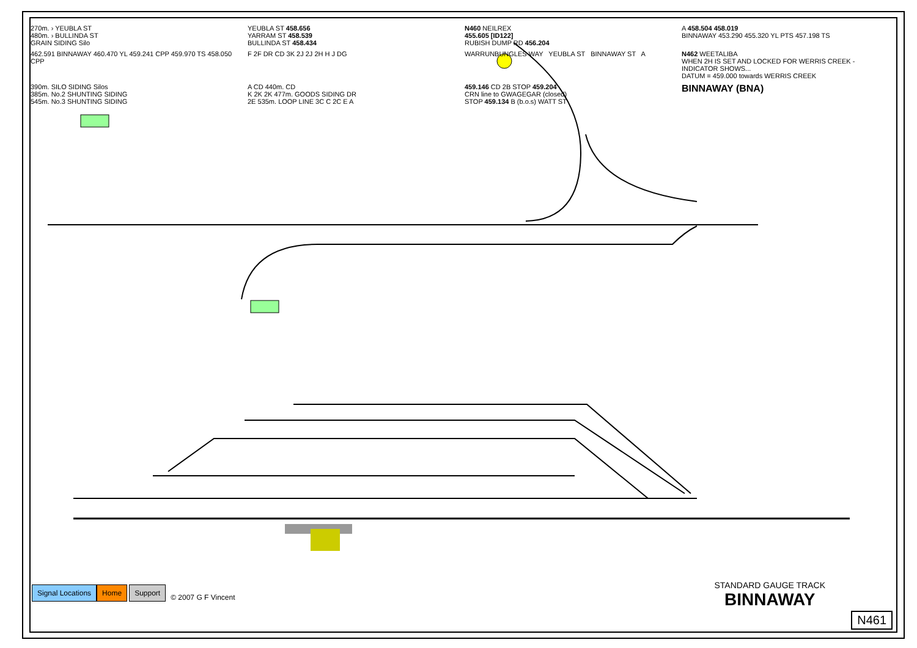270m. › YEUBLA ST
480m. › BULLINDA ST
GRAIN SIDING Silo
YEUBLA ST 458.656
YARRAM ST 458.539
BULLINDA ST 458.434
N460 NEILREX
455.605 [ID122]
RUBISH DUMP RD 456.204
A 458.504 458.019
BINNAWAY 453.290 455.320 YL PTS 457.198 TS
462.591 BINNAWAY 460.470 YL 459.241 CPP 459.970 TS 458.050 CPP
F 2F DR CD 3K 2J 2J 2H H J DG
WARRUNBUNGLES WAY YEUBLA ST BINNAWAY ST A
N462 WEETALIBA
WHEN 2H IS SET AND LOCKED FOR WERRIS CREEK - INDICATOR SHOWS...
DATUM = 459.000 towards WERRIS CREEK
390m. SILO SIDING Silos
385m. No.2 SHUNTING SIDING
545m. No.3 SHUNTING SIDING
A CD 440m. CD
K 2K 2K 477m. GOODS SIDING DR
2E 535m. LOOP LINE 3C C 2C E A
459.146 CD 2B STOP 459.204
CRN line to GWAGEGAR (closed)
STOP 459.134 B (b.o.s) WATT ST
BINNAWAY (BNA)
Signal Locations Home Support
© 2007 G F Vincent
STANDARD GAUGE TRACK
BINNAWAY
N461